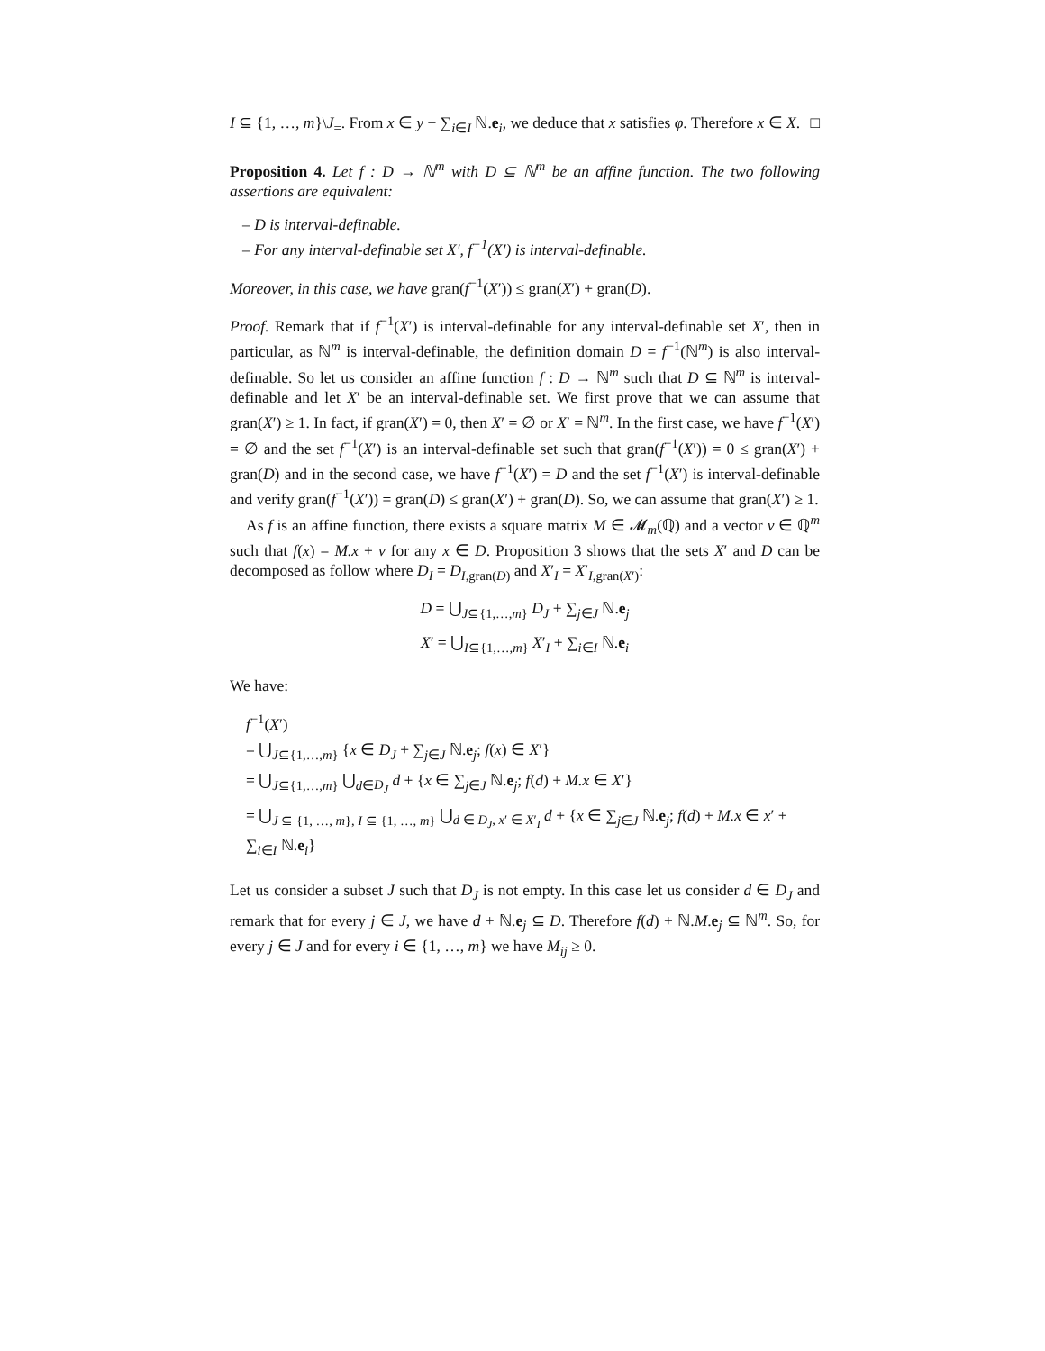I ⊆ {1, …, m}\J<sub>=</sub>. From x ∈ y + ∑<sub>i∈I</sub> ℕ.e<sub>i</sub>, we deduce that x satisfies φ. Therefore x ∈ X. □
Proposition 4. Let f : D → ℕ<sup>m</sup> with D ⊆ ℕ<sup>m</sup> be an affine function. The two following assertions are equivalent:
– D is interval-definable.
– For any interval-definable set X′, f<sup>−1</sup>(X′) is interval-definable.
Moreover, in this case, we have gran(f<sup>−1</sup>(X′)) ≤ gran(X′) + gran(D).
Proof. Remark that if f<sup>−1</sup>(X′) is interval-definable for any interval-definable set X′, then in particular, as ℕ<sup>m</sup> is interval-definable, the definition domain D = f<sup>−1</sup>(ℕ<sup>m</sup>) is also interval-definable. So let us consider an affine function f : D → ℕ<sup>m</sup> such that D ⊆ ℕ<sup>m</sup> is interval-definable and let X′ be an interval-definable set. We first prove that we can assume that gran(X′) ≥ 1. In fact, if gran(X′) = 0, then X′ = ∅ or X′ = ℕ<sup>m</sup>. In the first case, we have f<sup>−1</sup>(X′) = ∅ and the set f<sup>−1</sup>(X′) is an interval-definable set such that gran(f<sup>−1</sup>(X′)) = 0 ≤ gran(X′) + gran(D) and in the second case, we have f<sup>−1</sup>(X′) = D and the set f<sup>−1</sup>(X′) is interval-definable and verify gran(f<sup>−1</sup>(X′)) = gran(D) ≤ gran(X′) + gran(D). So, we can assume that gran(X′) ≥ 1.
As f is an affine function, there exists a square matrix M ∈ 𝓜<sub>m</sub>(ℚ) and a vector v ∈ ℚ<sup>m</sup> such that f(x) = M.x + v for any x ∈ D. Proposition 3 shows that the sets X′ and D can be decomposed as follow where D<sub>I</sub> = D<sub>I,gran(D)</sub> and X′<sub>I</sub> = X′<sub>I,gran(X′)</sub>:
D = ⋃<sub>J⊆{1,…,m}</sub> D<sub>J</sub> + ∑<sub>j∈J</sub> ℕ.e<sub>j</sub>
X′ = ⋃<sub>I⊆{1,…,m}</sub> X′<sub>I</sub> + ∑<sub>i∈I</sub> ℕ.e<sub>i</sub>
We have:
f<sup>−1</sup>(X′)
= ⋃<sub>J⊆{1,…,m}</sub> {x ∈ D<sub>J</sub> + ∑<sub>j∈J</sub> ℕ.e<sub>j</sub>; f(x) ∈ X′}
= ⋃<sub>J⊆{1,…,m}</sub> ⋃<sub>d∈D<sub>J</sub></sub> d + {x ∈ ∑<sub>j∈J</sub> ℕ.e<sub>j</sub>; f(d) + M.x ∈ X′}
= ⋃<sub>J ⊆ {1, …, m}, I ⊆ {1, …, m}</sub> ⋃<sub>d ∈ D<sub>J</sub>, x′ ∈ X′<sub>I</sub></sub> d + {x ∈ ∑<sub>j∈J</sub> ℕ.e<sub>j</sub>; f(d) + M.x ∈ x′ + ∑<sub>i∈I</sub> ℕ.e<sub>i</sub>}
Let us consider a subset J such that D<sub>J</sub> is not empty. In this case let us consider d ∈ D<sub>J</sub> and remark that for every j ∈ J, we have d + ℕ.e<sub>j</sub> ⊆ D. Therefore f(d) + ℕ.M.e<sub>j</sub> ⊆ ℕ<sup>m</sup>. So, for every j ∈ J and for every i ∈ {1, …, m} we have M<sub>ij</sub> ≥ 0.